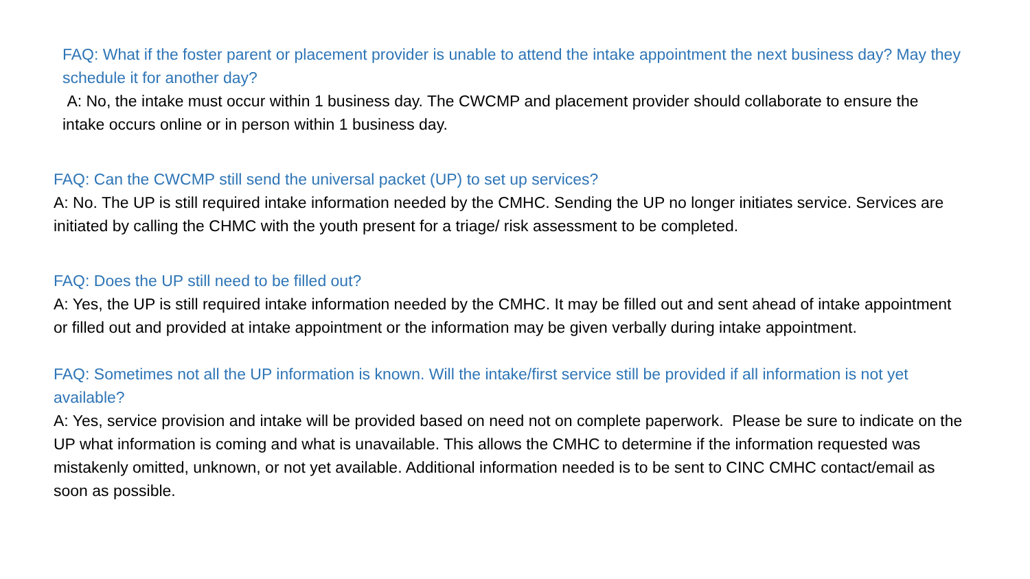FAQ: What if the foster parent or placement provider is unable to attend the intake appointment the next business day? May they schedule it for another day?
A: No, the intake must occur within 1 business day. The CWCMP and placement provider should collaborate to ensure the intake occurs online or in person within 1 business day.
FAQ: Can the CWCMP still send the universal packet (UP) to set up services?
A: No. The UP is still required intake information needed by the CMHC. Sending the UP no longer initiates service. Services are initiated by calling the CHMC with the youth present for a triage/ risk assessment to be completed.
FAQ: Does the UP still need to be filled out?
A: Yes, the UP is still required intake information needed by the CMHC. It may be filled out and sent ahead of intake appointment or filled out and provided at intake appointment or the information may be given verbally during intake appointment.
FAQ: Sometimes not all the UP information is known. Will the intake/first service still be provided if all information is not yet available?
A: Yes, service provision and intake will be provided based on need not on complete paperwork. Please be sure to indicate on the UP what information is coming and what is unavailable. This allows the CMHC to determine if the information requested was mistakenly omitted, unknown, or not yet available. Additional information needed is to be sent to CINC CMHC contact/email as soon as possible.